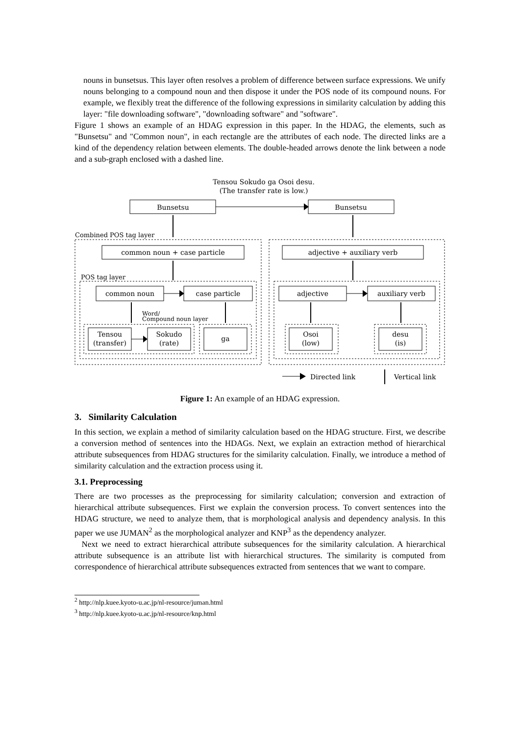nouns in bunsetsus. This layer often resolves a problem of difference between surface expressions. We unify nouns belonging to a compound noun and then dispose it under the POS node of its compound nouns. For example, we flexibly treat the difference of the following expressions in similarity calculation by adding this layer: "file downloading software", "downloading software" and "software".
Figure 1 shows an example of an HDAG expression in this paper. In the HDAG, the elements, such as "Bunsetsu" and "Common noun", in each rectangle are the attributes of each node. The directed links are a kind of the dependency relation between elements. The double-headed arrows denote the link between a node and a sub-graph enclosed with a dashed line.
Tensou Sokudo ga Osoi desu.
(The transfer rate is low.)
Bunsetsu
Bunsetsu
Combined POS tag layer
common noun + case particle
adjective + auxiliary verb
POS tag layer
common noun
case particle
adjective
auxiliary verb
Word/
Compound noun layer
Tensou
(transfer)
Sokudo
(rate)
ga
Osoi
(low)
desu
(is)
Directed link
Vertical link
Figure 1: An example of an HDAG expression.
3. Similarity Calculation
In this section, we explain a method of similarity calculation based on the HDAG structure. First, we describe a conversion method of sentences into the HDAGs. Next, we explain an extraction method of hierarchical attribute subsequences from HDAG structures for the similarity calculation. Finally, we introduce a method of similarity calculation and the extraction process using it.
3.1. Preprocessing
There are two processes as the preprocessing for similarity calculation; conversion and extraction of hierarchical attribute subsequences. First we explain the conversion process. To convert sentences into the HDAG structure, we need to analyze them, that is morphological analysis and dependency analysis. In this paper we use JUMAN<sup>2</sup> as the morphological analyzer and KNP<sup>3</sup> as the dependency analyzer.
Next we need to extract hierarchical attribute subsequences for the similarity calculation. A hierarchical attribute subsequence is an attribute list with hierarchical structures. The similarity is computed from correspondence of hierarchical attribute subsequences extracted from sentences that we want to compare.
<sup>2</sup> http://nlp.kuee.kyoto-u.ac.jp/nl-resource/juman.html
<sup>3</sup> http://nlp.kuee.kyoto-u.ac.jp/nl-resource/knp.html